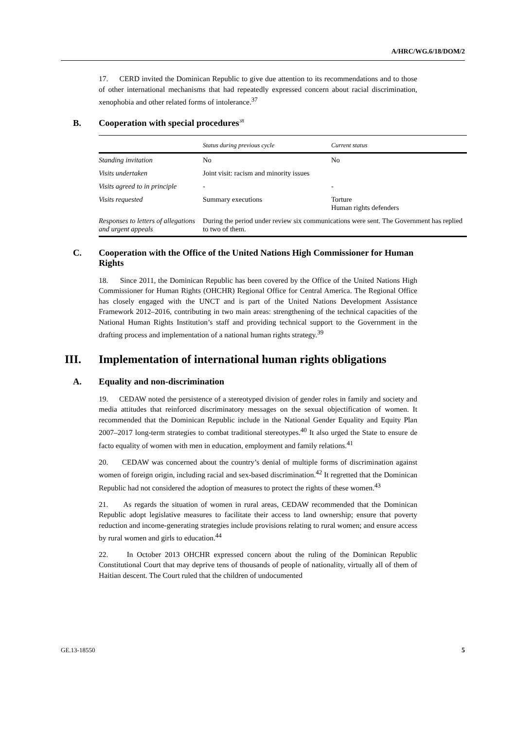A/HRC/WG.6/18/DOM/2
17. CERD invited the Dominican Republic to give due attention to its recommendations and to those of other international mechanisms that had repeatedly expressed concern about racial discrimination, xenophobia and other related forms of intolerance.<sup>37</sup>
B. Cooperation with special procedures<sup>38</sup>
| | Status during previous cycle | Current status |
| --- | --- | --- |
| Standing invitation | No | No |
| Visits undertaken | Joint visit: racism and minority issues | |
| Visits agreed to in principle | - | - |
| Visits requested | Summary executions | Torture Human rights defenders |
| Responses to letters of allegations and urgent appeals | During the period under review six communications were sent. The Government has replied to two of them. | |
C. Cooperation with the Office of the United Nations High Commissioner for Human Rights
18. Since 2011, the Dominican Republic has been covered by the Office of the United Nations High Commissioner for Human Rights (OHCHR) Regional Office for Central America. The Regional Office has closely engaged with the UNCT and is part of the United Nations Development Assistance Framework 2012–2016, contributing in two main areas: strengthening of the technical capacities of the National Human Rights Institution’s staff and providing technical support to the Government in the drafting process and implementation of a national human rights strategy.<sup>39</sup>
III. Implementation of international human rights obligations
A. Equality and non-discrimination
19. CEDAW noted the persistence of a stereotyped division of gender roles in family and society and media attitudes that reinforced discriminatory messages on the sexual objectification of women. It recommended that the Dominican Republic include in the National Gender Equality and Equity Plan 2007–2017 long-term strategies to combat traditional stereotypes.<sup>40</sup> It also urged the State to ensure de facto equality of women with men in education, employment and family relations.<sup>41</sup>
20. CEDAW was concerned about the country’s denial of multiple forms of discrimination against women of foreign origin, including racial and sex-based discrimination.<sup>42</sup> It regretted that the Dominican Republic had not considered the adoption of measures to protect the rights of these women.<sup>43</sup>
21. As regards the situation of women in rural areas, CEDAW recommended that the Dominican Republic adopt legislative measures to facilitate their access to land ownership; ensure that poverty reduction and income-generating strategies include provisions relating to rural women; and ensure access by rural women and girls to education.<sup>44</sup>
22. In October 2013 OHCHR expressed concern about the ruling of the Dominican Republic Constitutional Court that may deprive tens of thousands of people of nationality, virtually all of them of Haitian descent. The Court ruled that the children of undocumented
GE.13-18550 5